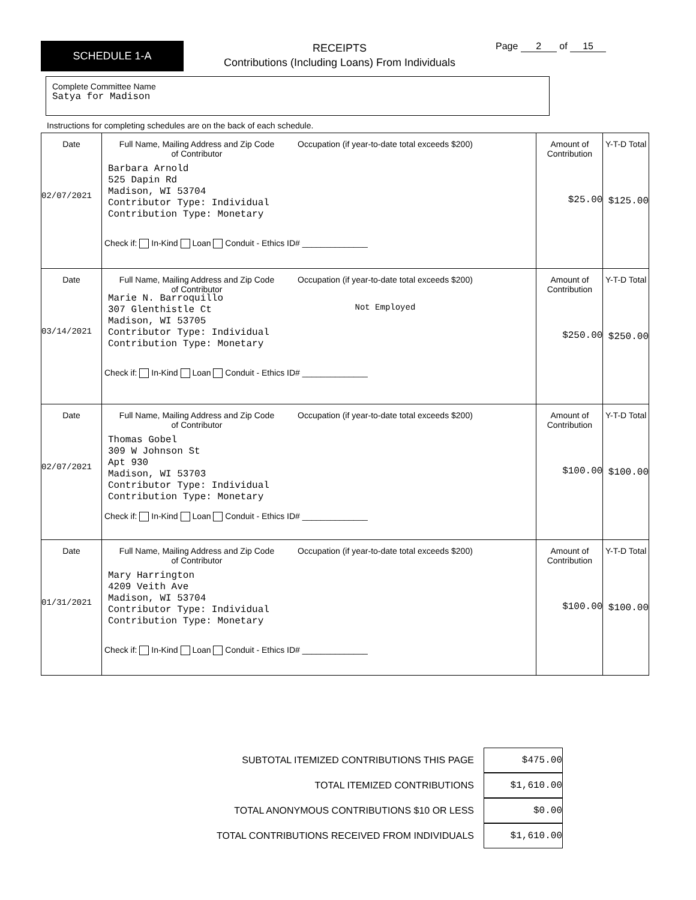SCHEDULE 1-A
RECEIPTS
Contributions (Including Loans) From Individuals
Page 2 of 15
Complete Committee Name
Satya for Madison
Instructions for completing schedules are on the back of each schedule.
| Date 02/07/2021 | Full Name, Mailing Address and Zip Code of Contributor Occupation (if year-to-date total exceeds $200) Barbara Arnold 525 Dapin Rd Madison, WI 53704 Contributor Type: Individual Contribution Type: Monetary Check if: In-Kind Loan Conduit - Ethics ID# ______________ | Amount of Contribution $25.00 | Y-T-D Total $125.00 |
| Date 03/14/2021 | Full Name, Mailing Address and Zip Code of Contributor Occupation (if year-to-date total exceeds $200) Not Employed Marie N. Barroquillo 307 Glenthistle Ct Madison, WI 53705 Contributor Type: Individual Contribution Type: Monetary Check if: In-Kind Loan Conduit - Ethics ID# ______________ | Amount of Contribution $250.00 | Y-T-D Total $250.00 |
| Date 02/07/2021 | Full Name, Mailing Address and Zip Code of Contributor Occupation (if year-to-date total exceeds $200) Thomas Gobel 309 W Johnson St Apt 930 Madison, WI 53703 Contributor Type: Individual Contribution Type: Monetary Check if: In-Kind Loan Conduit - Ethics ID# ______________ | Amount of Contribution $100.00 | Y-T-D Total $100.00 |
| Date 01/31/2021 | Full Name, Mailing Address and Zip Code of Contributor Occupation (if year-to-date total exceeds $200) Mary Harrington 4209 Veith Ave Madison, WI 53704 Contributor Type: Individual Contribution Type: Monetary Check if: In-Kind Loan Conduit - Ethics ID# ______________ | Amount of Contribution $100.00 | Y-T-D Total $100.00 |
SUBTOTAL ITEMIZED CONTRIBUTIONS THIS PAGE $475.00
TOTAL ITEMIZED CONTRIBUTIONS $1,610.00
TOTAL ANONYMOUS CONTRIBUTIONS $10 OR LESS $0.00
TOTAL CONTRIBUTIONS RECEIVED FROM INDIVIDUALS $1,610.00